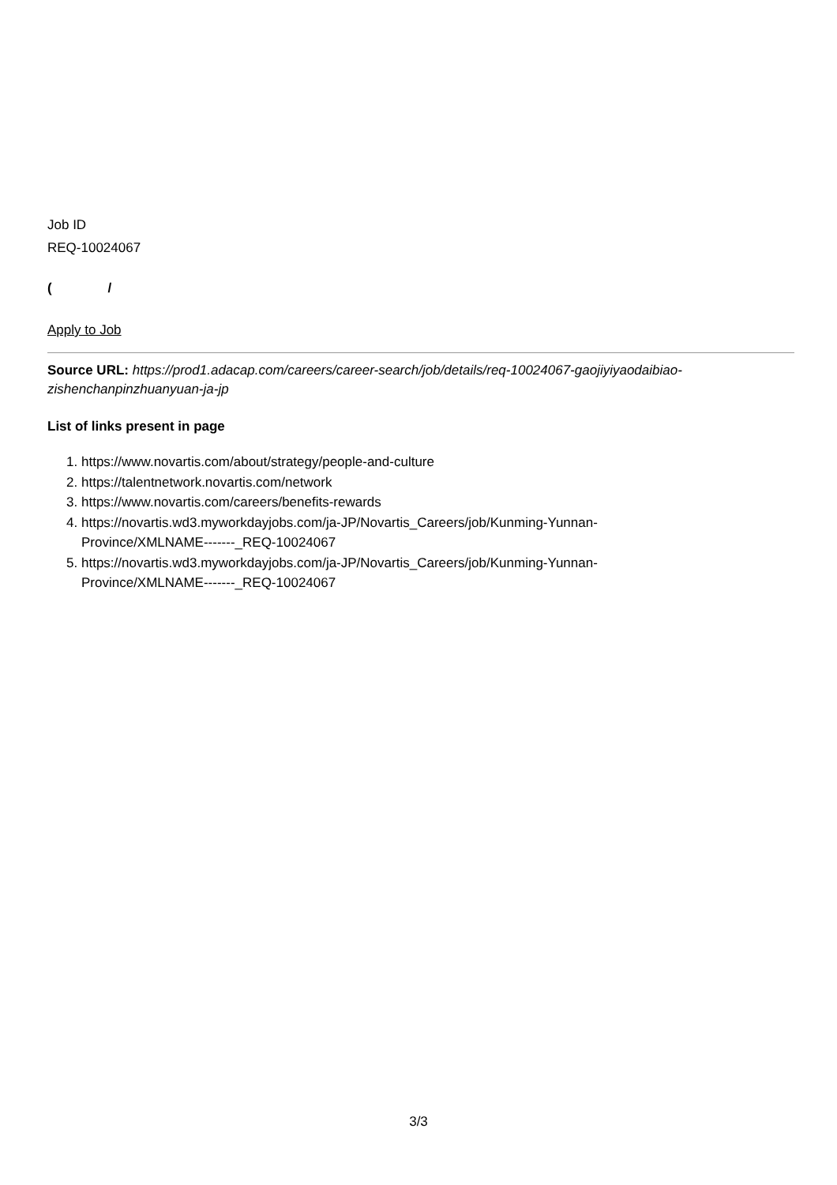Job ID
REQ-10024067
( /
Apply to Job
Source URL: https://prod1.adacap.com/careers/career-search/job/details/req-10024067-gaojiyiyaodaibiao-zishenchanpinzhuanyuan-ja-jp
List of links present in page
1. https://www.novartis.com/about/strategy/people-and-culture
2. https://talentnetwork.novartis.com/network
3. https://www.novartis.com/careers/benefits-rewards
4. https://novartis.wd3.myworkdayjobs.com/ja-JP/Novartis_Careers/job/Kunming-Yunnan-
Province/XMLNAME-------_REQ-10024067
5. https://novartis.wd3.myworkdayjobs.com/ja-JP/Novartis_Careers/job/Kunming-Yunnan-
Province/XMLNAME-------_REQ-10024067
3/3